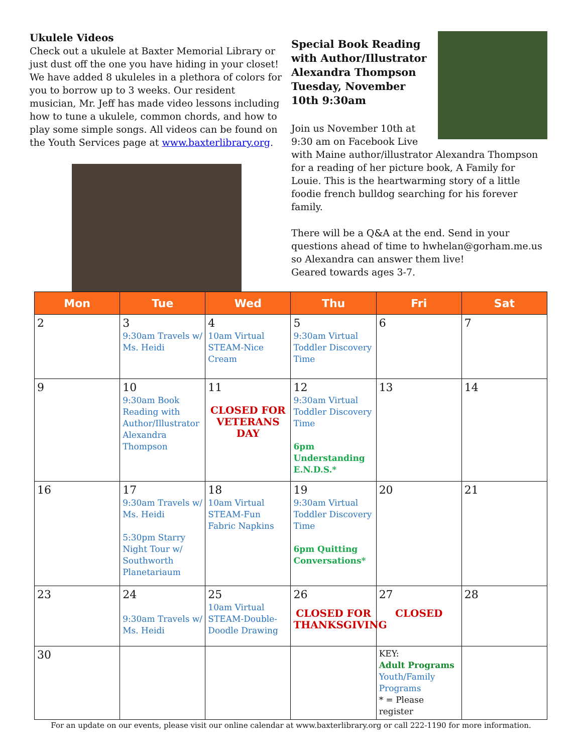Ukulele Videos
Check out a ukulele at Baxter Memorial Library or just dust off the one you have hiding in your closet! We have added 8 ukuleles in a plethora of colors for you to borrow up to 3 weeks. Our resident musician, Mr. Jeff has made video lessons including how to tune a ukulele, common chords, and how to play some simple songs. All videos can be found on the Youth Services page at www.baxterlibrary.org.
Special Book Reading with Author/Illustrator Alexandra Thompson Tuesday, November 10th 9:30am
Join us November 10th at 9:30 am on Facebook Live with Maine author/illustrator Alexandra Thompson for a reading of her picture book, A Family for Louie. This is the heartwarming story of a little foodie french bulldog searching for his forever family.
There will be a Q&A at the end. Send in your questions ahead of time to hwhelan@gorham.me.us so Alexandra can answer them live!
Geared towards ages 3-7.
| Mon | Tue | Wed | Thu | Fri | Sat |
| --- | --- | --- | --- | --- | --- |
| 2 | 3 9:30am Travels w/ Ms. Heidi | 4 10am Virtual STEAM-Nice Cream | 5 9:30am Virtual Toddler Discovery Time | 6 | 7 |
| 9 | 10 9:30am Book Reading with Author/Illustrator Alexandra Thompson | 11 CLOSED FOR VETERANS DAY | 12 9:30am Virtual Toddler Discovery Time 6pm Understanding E.N.D.S.* | 13 | 14 |
| 16 | 17 9:30am Travels w/ Ms. Heidi 5:30pm Starry Night Tour w/ Southworth Planetariaum | 18 10am Virtual STEAM-Fun Fabric Napkins | 19 9:30am Virtual Toddler Discovery Time 6pm Quitting Conversations* | 20 | 21 |
| 23 | 24 9:30am Travels w/ Ms. Heidi | 25 10am Virtual STEAM-Double-Doodle Drawing | 26 CLOSED FOR THANKSGIVING | 27 CLOSED | 28 |
| 30 | | | | KEY: Adult Programs Youth/Family Programs * = Please register | |
For an update on our events, please visit our online calendar at www.baxterlibrary.org or call 222-1190 for more information.